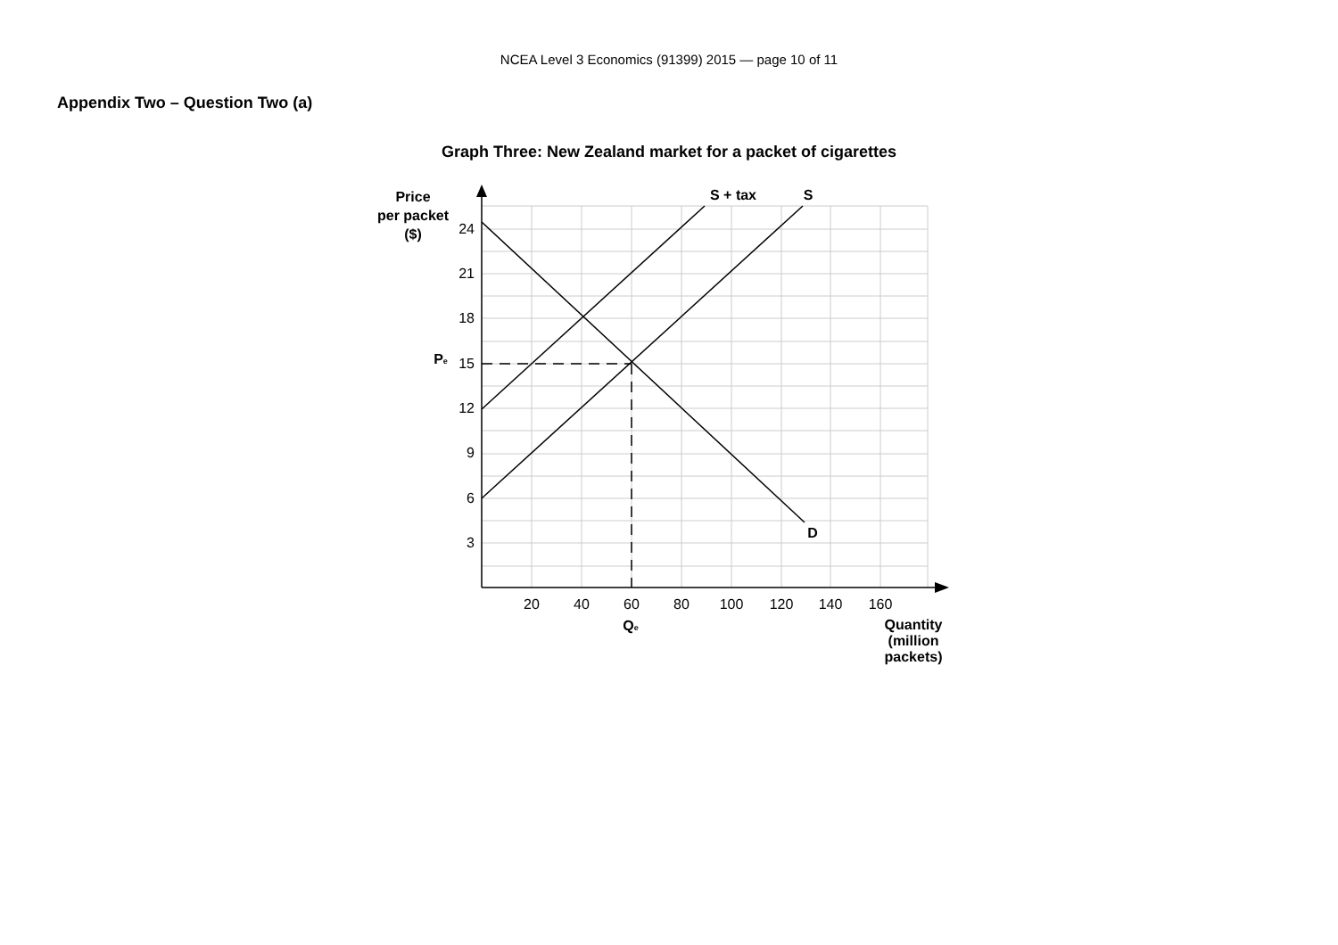NCEA Level 3 Economics (91399) 2015 — page 10 of 11
Appendix Two – Question Two (a)
Graph Three: New Zealand market for a packet of cigarettes
Price
per packet
($)
S + tax
S
D
Qe
Quantity
(million
packets)
Pe
24
21
18
15
12
9
6
3
20
40
60
80
100
120
140
160